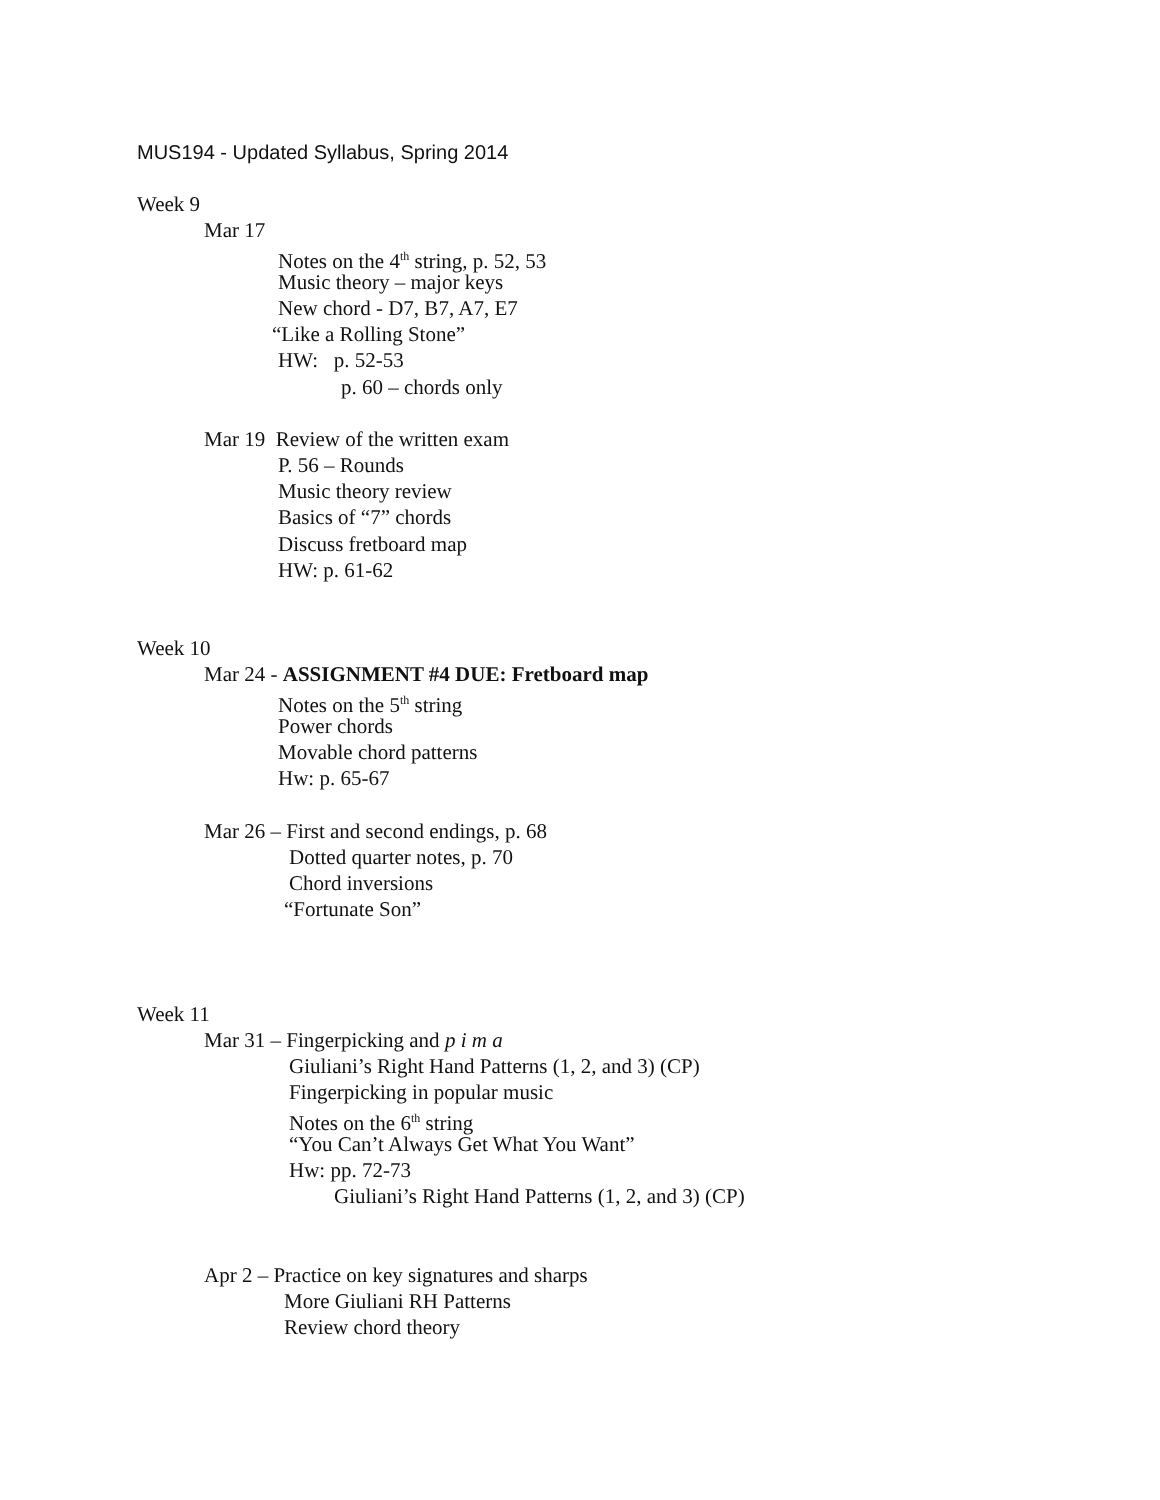MUS194 - Updated Syllabus, Spring 2014
Week 9
Mar 17
Notes on the 4<sup>th</sup> string, p. 52, 53
Music theory – major keys
New chord - D7, B7, A7, E7
“Like a Rolling Stone”
HW: p. 52-53
p. 60 – chords only
Mar 19 Review of the written exam
P. 56 – Rounds
Music theory review
Basics of “7” chords
Discuss fretboard map
HW: p. 61-62
Week 10
Mar 24 - ASSIGNMENT #4 DUE: Fretboard map
Notes on the 5<sup>th</sup> string
Power chords
Movable chord patterns
Hw: p. 65-67
Mar 26 – First and second endings, p. 68
Dotted quarter notes, p. 70
Chord inversions
“Fortunate Son”
Week 11
Mar 31 – Fingerpicking and p i m a
Giuliani’s Right Hand Patterns (1, 2, and 3) (CP)
Fingerpicking in popular music
Notes on the 6<sup>th</sup> string
“You Can’t Always Get What You Want”
Hw: pp. 72-73
Giuliani’s Right Hand Patterns (1, 2, and 3) (CP)
Apr 2 – Practice on key signatures and sharps
More Giuliani RH Patterns
Review chord theory